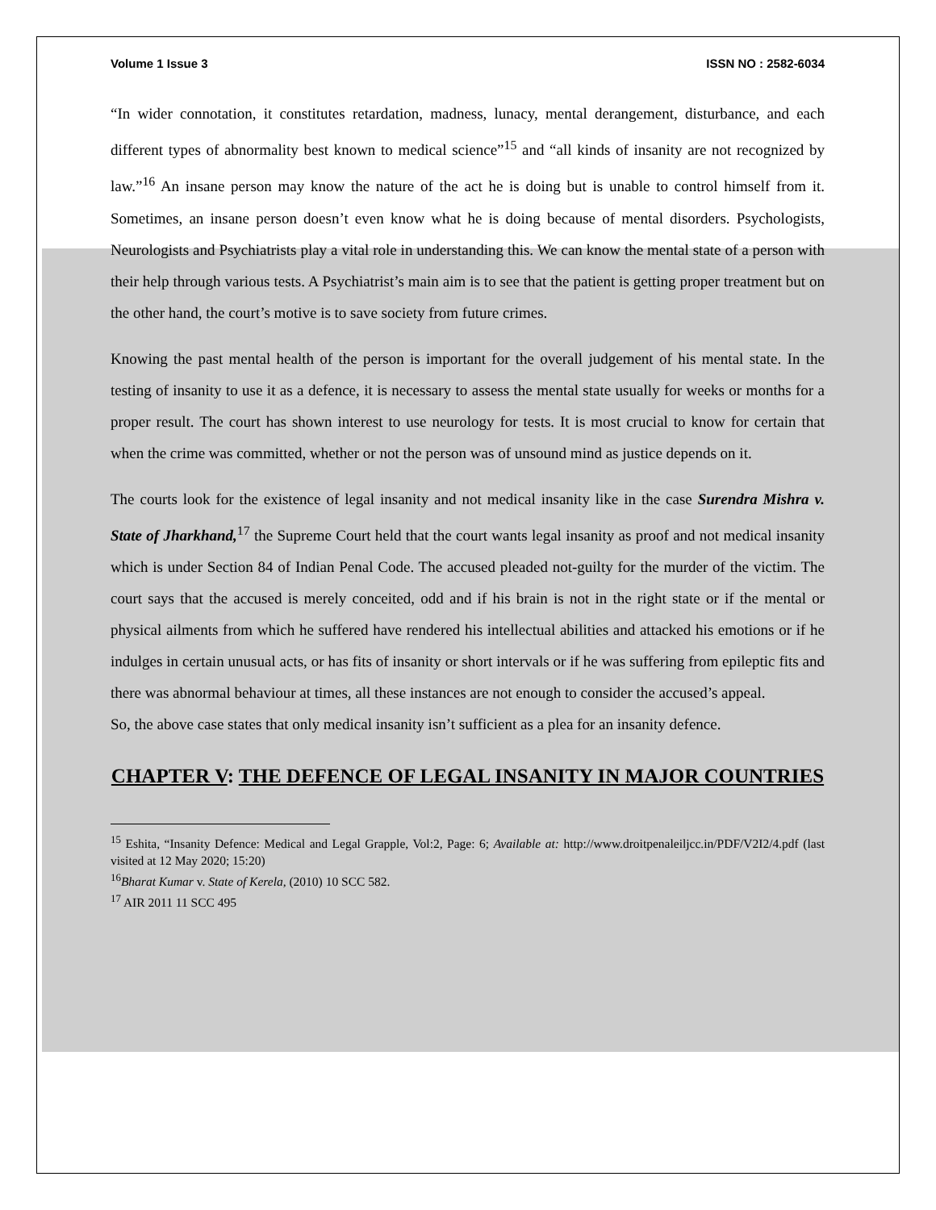Volume 1 Issue 3 ISSN NO : 2582-6034
“In wider connotation, it constitutes retardation, madness, lunacy, mental derangement, disturbance, and each different types of abnormality best known to medical science”<sup>15</sup> and “all kinds of insanity are not recognized by law.”<sup>16</sup> An insane person may know the nature of the act he is doing but is unable to control himself from it. Sometimes, an insane person doesn’t even know what he is doing because of mental disorders. Psychologists, Neurologists and Psychiatrists play a vital role in understanding this. We can know the mental state of a person with their help through various tests. A Psychiatrist’s main aim is to see that the patient is getting proper treatment but on the other hand, the court’s motive is to save society from future crimes.
Knowing the past mental health of the person is important for the overall judgement of his mental state. In the testing of insanity to use it as a defence, it is necessary to assess the mental state usually for weeks or months for a proper result. The court has shown interest to use neurology for tests. It is most crucial to know for certain that when the crime was committed, whether or not the person was of unsound mind as justice depends on it.
The courts look for the existence of legal insanity and not medical insanity like in the case Surendra Mishra v. State of Jharkhand,<sup>17</sup> the Supreme Court held that the court wants legal insanity as proof and not medical insanity which is under Section 84 of Indian Penal Code. The accused pleaded not-guilty for the murder of the victim. The court says that the accused is merely conceited, odd and if his brain is not in the right state or if the mental or physical ailments from which he suffered have rendered his intellectual abilities and attacked his emotions or if he indulges in certain unusual acts, or has fits of insanity or short intervals or if he was suffering from epileptic fits and there was abnormal behaviour at times, all these instances are not enough to consider the accused’s appeal.
So, the above case states that only medical insanity isn’t sufficient as a plea for an insanity defence.
CHAPTER V: THE DEFENCE OF LEGAL INSANITY IN MAJOR COUNTRIES
<sup>15</sup> Eshita, “Insanity Defence: Medical and Legal Grapple, Vol:2, Page: 6; Available at: http://www.droitpenaleiljcc.in/PDF/V2I2/4.pdf (last visited at 12 May 2020; 15:20)
<sup>16</sup> Bharat Kumar v. State of Kerela, (2010) 10 SCC 582.
<sup>17</sup> AIR 2011 11 SCC 495